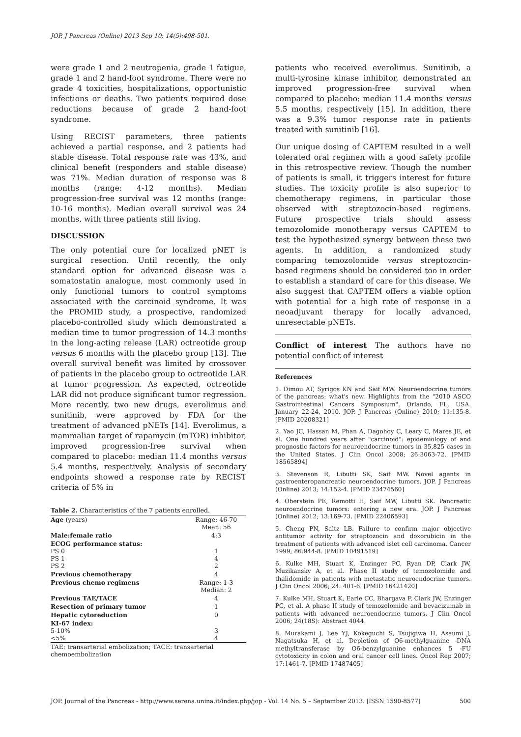JOP. J Pancreas (Online) 2013 Sep 10; 14(5):498-501.
were grade 1 and 2 neutropenia, grade 1 fatigue, grade 1 and 2 hand-foot syndrome. There were no grade 4 toxicities, hospitalizations, opportunistic infections or deaths. Two patients required dose reductions because of grade 2 hand-foot syndrome.
Using RECIST parameters, three patients achieved a partial response, and 2 patients had stable disease. Total response rate was 43%, and clinical benefit (responders and stable disease) was 71%. Median duration of response was 8 months (range: 4-12 months). Median progression-free survival was 12 months (range: 10-16 months). Median overall survival was 24 months, with three patients still living.
DISCUSSION
The only potential cure for localized pNET is surgical resection. Until recently, the only standard option for advanced disease was a somatostatin analogue, most commonly used in only functional tumors to control symptoms associated with the carcinoid syndrome. It was the PROMID study, a prospective, randomized placebo-controlled study which demonstrated a median time to tumor progression of 14.3 months in the long-acting release (LAR) octreotide group versus 6 months with the placebo group [13]. The overall survival benefit was limited by crossover of patients in the placebo group to octreotide LAR at tumor progression. As expected, octreotide LAR did not produce significant tumor regression. More recently, two new drugs, everolimus and sunitinib, were approved by FDA for the treatment of advanced pNETs [14]. Everolimus, a mammalian target of rapamycin (mTOR) inhibitor, improved progression-free survival when compared to placebo: median 11.4 months versus 5.4 months, respectively. Analysis of secondary endpoints showed a response rate by RECIST criteria of 5% in
Table 2. Characteristics of the 7 patients enrolled.
| Age (years) | Range: 46-70 Mean: 56 |
| Male:female ratio | 4:3 |
| ECOG performance status: PS 0 PS 1 PS 2 | 1 4 2 |
| Previous chemotherapy | 4 |
| Previous chemo regimens | Range: 1-3 Median: 2 |
| Previous TAE/TACE | 4 |
| Resection of primary tumor | 1 |
| Hepatic cytoreduction | 0 |
| KI-67 index: 5-10% <5% | 3 4 |
| TAE: transarterial embolization; TACE: transarterial chemoembolization | |
patients who received everolimus. Sunitinib, a multi-tyrosine kinase inhibitor, demonstrated an improved progression-free survival when compared to placebo: median 11.4 months versus 5.5 months, respectively [15]. In addition, there was a 9.3% tumor response rate in patients treated with sunitinib [16].
Our unique dosing of CAPTEM resulted in a well tolerated oral regimen with a good safety profile in this retrospective review. Though the number of patients is small, it triggers interest for future studies. The toxicity profile is also superior to chemotherapy regimens, in particular those observed with streptozocin-based regimens. Future prospective trials should assess temozolomide monotherapy versus CAPTEM to test the hypothesized synergy between these two agents. In addition, a randomized study comparing temozolomide versus streptozocin-based regimens should be considered too in order to establish a standard of care for this disease. We also suggest that CAPTEM offers a viable option with potential for a high rate of response in a neoadjuvant therapy for locally advanced, unresectable pNETs.
Conflict of interest The authors have no potential conflict of interest
References
1. Dimou AT, Syrigos KN and Saif MW. Neuroendocrine tumors of the pancreas: what's new. Highlights from the "2010 ASCO Gastrointestinal Cancers Symposium". Orlando, FL, USA. January 22-24, 2010. JOP. J Pancreas (Online) 2010; 11:135-8. [PMID 20208321]
2. Yao JC, Hassan M, Phan A, Dagohoy C, Leary C, Mares JE, et al. One hundred years after "carcinoid": epidemiology of and prognostic factors for neuroendocrine tumors in 35,825 cases in the United States. J Clin Oncol 2008; 26:3063-72. [PMID 18565894]
3. Stevenson R, Libutti SK, Saif MW. Novel agents in gastroenteropancreatic neuroendocrine tumors. JOP. J Pancreas (Online) 2013; 14:152-4. [PMID 23474560]
4. Oberstein PE, Remotti H, Saif MW, Libutti SK. Pancreatic neuroendocrine tumors: entering a new era. JOP. J Pancreas (Online) 2012; 13:169-73. [PMID 22406593]
5. Cheng PN, Saltz LB. Failure to confirm major objective antitumor activity for streptozocin and doxorubicin in the treatment of patients with advanced islet cell carcinoma. Cancer 1999; 86:944-8. [PMID 10491519]
6. Kulke MH, Stuart K, Enzinger PC, Ryan DP, Clark JW, Muzikansky A, et al. Phase II study of temozolomide and thalidomide in patients with metastatic neuroendocrine tumors. J Clin Oncol 2006; 24: 401-6. [PMID 16421420]
7. Kulke MH, Stuart K, Earle CC, Bhargava P, Clark JW, Enzinger PC, et al. A phase II study of temozolomide and bevacizumab in patients with advanced neuroendocrine tumors. J Clin Oncol 2006; 24(18S): Abstract 4044.
8. Murakami J, Lee YJ, Kokeguchi S, Tsujigiwa H, Asaumi J, Nagatsuka H, et al. Depletion of O6-methylguanine -DNA methyltransferase by O6-benzylguanine enhances 5 -FU cytotoxicity in colon and oral cancer cell lines. Oncol Rep 2007; 17:1461-7. [PMID 17487405]
JOP. Journal of the Pancreas - http://www.serena.unina.it/index.php/jop - Vol. 14 No. 5 – September 2013. [ISSN 1590-8577] 500